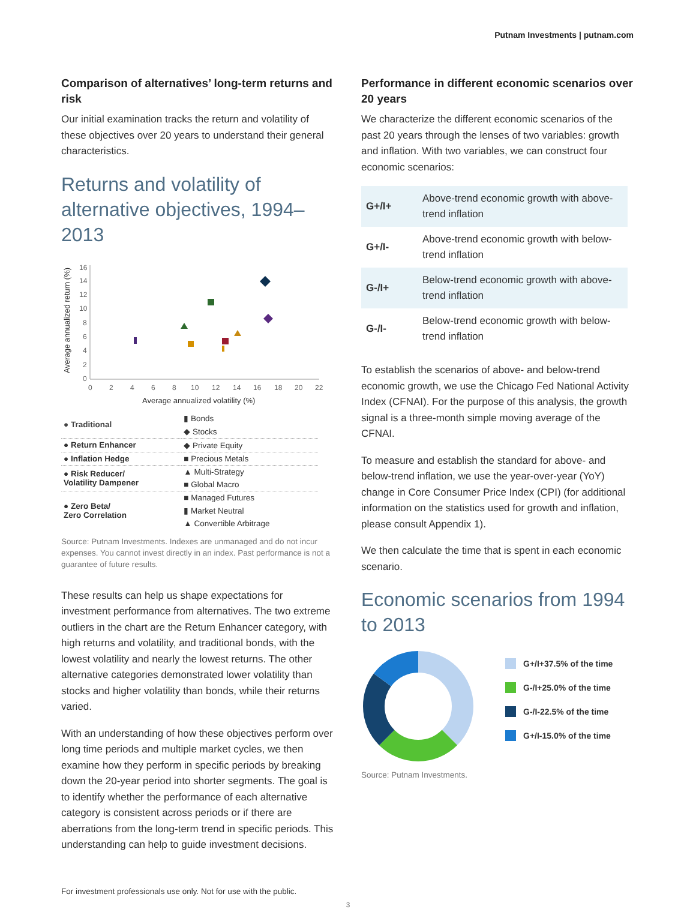Putnam Investments | putnam.com
Comparison of alternatives’ long-term returns and risk
Our initial examination tracks the return and volatility of these objectives over 20 years to understand their general characteristics.
Returns and volatility of alternative objectives, 1994–2013
Average annualized return (%)
16
14
12
10
8
6
4
2
0
0
2
4
6
8
10
12
14
16
18
20
22
Average annualized volatility (%)
| ● Traditional | ▮ Bonds |
| | ◆ Stocks |
| ● Return Enhancer | ◆ Private Equity |
| ● Inflation Hedge | ■ Precious Metals |
| ● Risk Reducer/ Volatility Dampener | ▲ Multi-Strategy |
| | ■ Global Macro |
| ● Zero Beta/ Zero Correlation | ■ Managed Futures |
| | ▮ Market Neutral |
| | ▲ Convertible Arbitrage |
Source: Putnam Investments. Indexes are unmanaged and do not incur expenses. You cannot invest directly in an index. Past performance is not a guarantee of future results.
These results can help us shape expectations for investment performance from alternatives. The two extreme outliers in the chart are the Return Enhancer category, with high returns and volatility, and traditional bonds, with the lowest volatility and nearly the lowest returns. The other alternative categories demonstrated lower volatility than stocks and higher volatility than bonds, while their returns varied.
With an understanding of how these objectives perform over long time periods and multiple market cycles, we then examine how they perform in specific periods by breaking down the 20-year period into shorter segments. The goal is to identify whether the performance of each alternative category is consistent across periods or if there are aberrations from the long-term trend in specific periods. This understanding can help to guide investment decisions.
Performance in different economic scenarios over 20 years
We characterize the different economic scenarios of the past 20 years through the lenses of two variables: growth and inflation. With two variables, we can construct four economic scenarios:
| G+/I+ | Above-trend economic growth with above-trend inflation |
| G+/I- | Above-trend economic growth with below-trend inflation |
| G-/I+ | Below-trend economic growth with above-trend inflation |
| G-/I- | Below-trend economic growth with below-trend inflation |
To establish the scenarios of above- and below-trend economic growth, we use the Chicago Fed National Activity Index (CFNAI). For the purpose of this analysis, the growth signal is a three-month simple moving average of the CFNAI.
To measure and establish the standard for above- and below-trend inflation, we use the year-over-year (YoY) change in Core Consumer Price Index (CPI) (for additional information on the statistics used for growth and inflation, please consult Appendix 1).
We then calculate the time that is spent in each economic scenario.
Economic scenarios from 1994 to 2013
G+/I+37.5% of the time
G-/I+25.0% of the time
G-/I-22.5% of the time
G+/I-15.0% of the time
Source: Putnam Investments.
For investment professionals use only. Not for use with the public.
3